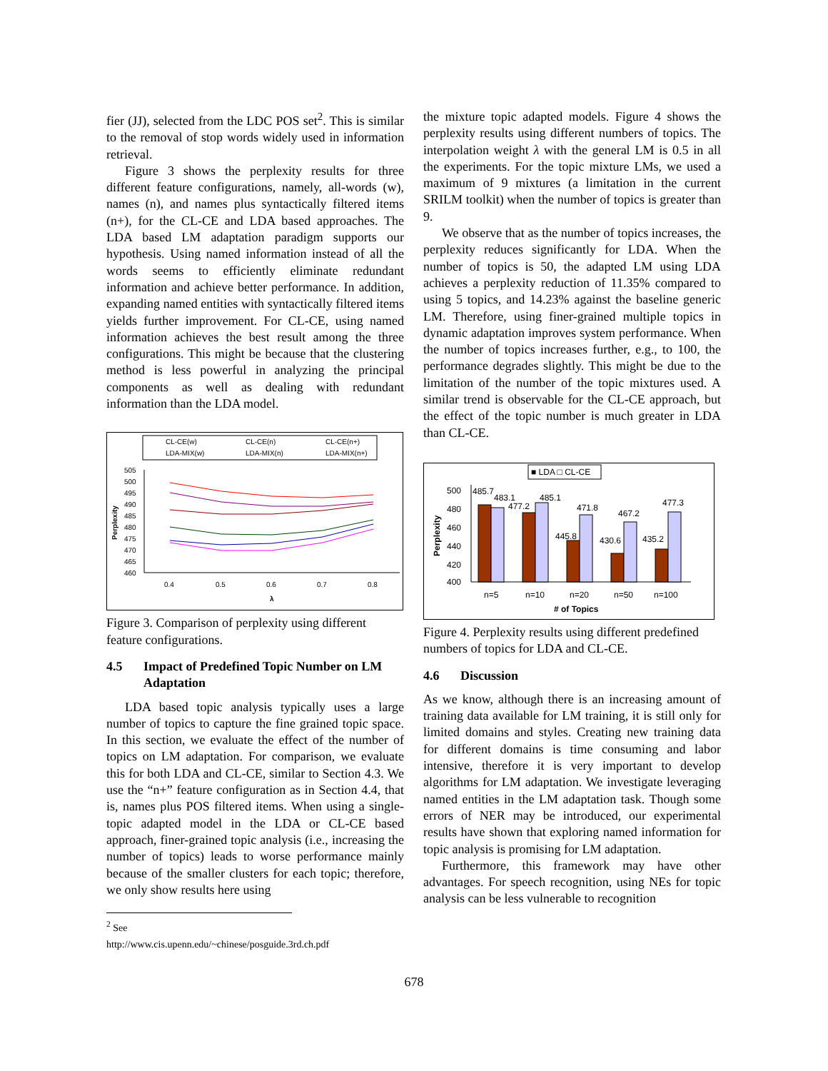fier (JJ), selected from the LDC POS set<sup>2</sup>. This is similar to the removal of stop words widely used in information retrieval.
Figure 3 shows the perplexity results for three different feature configurations, namely, all-words (w), names (n), and names plus syntactically filtered items (n+), for the CL-CE and LDA based approaches. The LDA based LM adaptation paradigm supports our hypothesis. Using named information instead of all the words seems to efficiently eliminate redundant information and achieve better performance. In addition, expanding named entities with syntactically filtered items yields further improvement. For CL-CE, using named information achieves the best result among the three configurations. This might be because that the clustering method is less powerful in analyzing the principal components as well as dealing with redundant information than the LDA model.
CL-CE(w)
CL-CE(n)
CL-CE(n+)
LDA-MIX(w)
LDA-MIX(n)
LDA-MIX(n+)
505
500
495
490
485
480
475
470
465
460
Perplexity
0.4
0.5
0.6
0.7
0.8
λ
Figure 3. Comparison of perplexity using different feature configurations.
4.5 Impact of Predefined Topic Number on LM Adaptation
LDA based topic analysis typically uses a large number of topics to capture the fine grained topic space. In this section, we evaluate the effect of the number of topics on LM adaptation. For comparison, we evaluate this for both LDA and CL-CE, similar to Section 4.3. We use the “n+” feature configuration as in Section 4.4, that is, names plus POS filtered items. When using a single-topic adapted model in the LDA or CL-CE based approach, finer-grained topic analysis (i.e., increasing the number of topics) leads to worse performance mainly because of the smaller clusters for each topic; therefore, we only show results here using
<sup>2</sup> See http://www.cis.upenn.edu/~chinese/posguide.3rd.ch.pdf
the mixture topic adapted models. Figure 4 shows the perplexity results using different numbers of topics. The interpolation weight λ with the general LM is 0.5 in all the experiments. For the topic mixture LMs, we used a maximum of 9 mixtures (a limitation in the current SRILM toolkit) when the number of topics is greater than 9.
We observe that as the number of topics increases, the perplexity reduces significantly for LDA. When the number of topics is 50, the adapted LM using LDA achieves a perplexity reduction of 11.35% compared to using 5 topics, and 14.23% against the baseline generic LM. Therefore, using finer-grained multiple topics in dynamic adaptation improves system performance. When the number of topics increases further, e.g., to 100, the performance degrades slightly. This might be due to the limitation of the number of the topic mixtures used. A similar trend is observable for the CL-CE approach, but the effect of the topic number is much greater in LDA than CL-CE.
■ LDA □ CL-CE
500
480
460
440
420
400
Perplexity
485.7
483.1
477.2
485.1
445.8
471.8
430.6
467.2
435.2
477.3
n=5
n=10
n=20
n=50
n=100
# of Topics
Figure 4. Perplexity results using different predefined numbers of topics for LDA and CL-CE.
4.6 Discussion
As we know, although there is an increasing amount of training data available for LM training, it is still only for limited domains and styles. Creating new training data for different domains is time consuming and labor intensive, therefore it is very important to develop algorithms for LM adaptation. We investigate leveraging named entities in the LM adaptation task. Though some errors of NER may be introduced, our experimental results have shown that exploring named information for topic analysis is promising for LM adaptation.
Furthermore, this framework may have other advantages. For speech recognition, using NEs for topic analysis can be less vulnerable to recognition
678